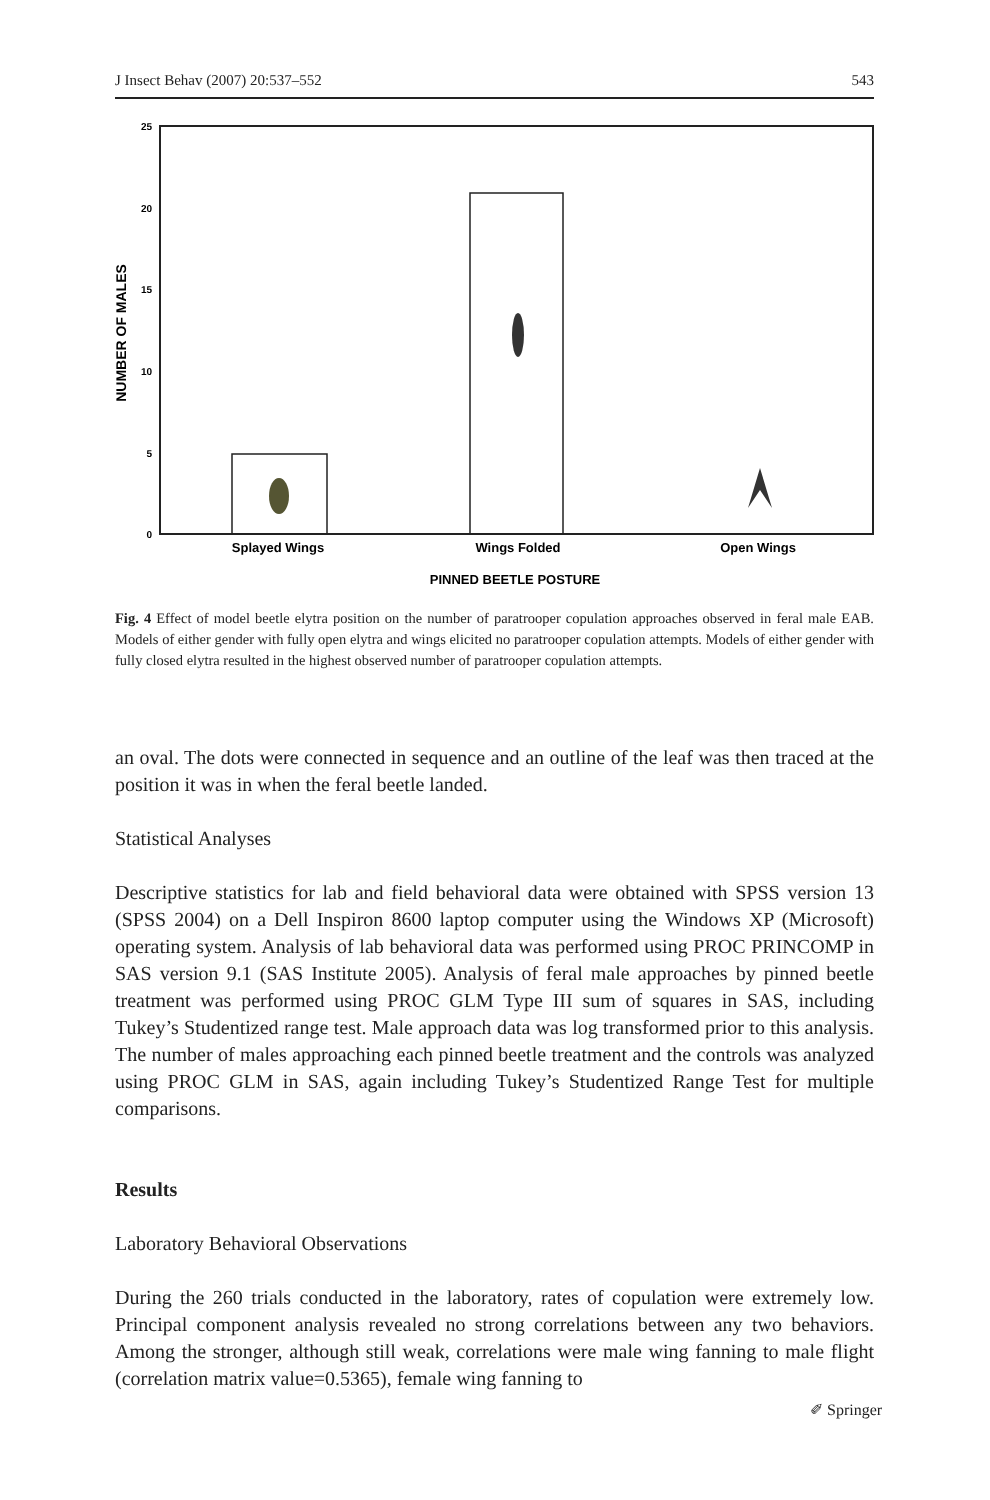J Insect Behav (2007) 20:537–552 543
25
20
15
10
5
0
Splayed Wings
Wings Folded
Open Wings
PINNED BEETLE POSTURE
NUMBER OF MALES
Fig. 4 Effect of model beetle elytra position on the number of paratrooper copulation approaches observed in feral male EAB. Models of either gender with fully open elytra and wings elicited no paratrooper copulation attempts. Models of either gender with fully closed elytra resulted in the highest observed number of paratrooper copulation attempts.
an oval. The dots were connected in sequence and an outline of the leaf was then traced at the position it was in when the feral beetle landed.
Statistical Analyses
Descriptive statistics for lab and field behavioral data were obtained with SPSS version 13 (SPSS 2004) on a Dell Inspiron 8600 laptop computer using the Windows XP (Microsoft) operating system. Analysis of lab behavioral data was performed using PROC PRINCOMP in SAS version 9.1 (SAS Institute 2005). Analysis of feral male approaches by pinned beetle treatment was performed using PROC GLM Type III sum of squares in SAS, including Tukey’s Studentized range test. Male approach data was log transformed prior to this analysis. The number of males approaching each pinned beetle treatment and the controls was analyzed using PROC GLM in SAS, again including Tukey’s Studentized Range Test for multiple comparisons.
Results
Laboratory Behavioral Observations
During the 260 trials conducted in the laboratory, rates of copulation were extremely low. Principal component analysis revealed no strong correlations between any two behaviors. Among the stronger, although still weak, correlations were male wing fanning to male flight (correlation matrix value=0.5365), female wing fanning to
✐ Springer